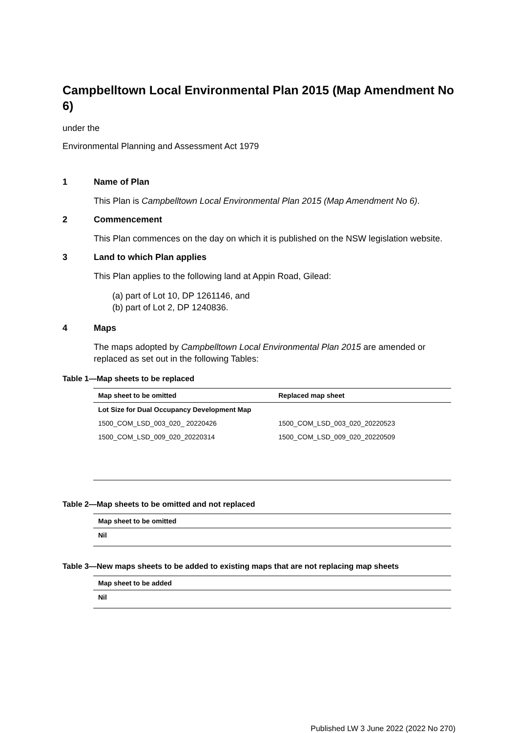Campbelltown Local Environmental Plan 2015 (Map Amendment No 6)
under the
Environmental Planning and Assessment Act 1979
1 Name of Plan
This Plan is Campbelltown Local Environmental Plan 2015 (Map Amendment No 6).
2 Commencement
This Plan commences on the day on which it is published on the NSW legislation website.
3 Land to which Plan applies
This Plan applies to the following land at Appin Road, Gilead:
(a) part of Lot 10, DP 1261146, and
(b) part of Lot 2, DP 1240836.
4 Maps
The maps adopted by Campbelltown Local Environmental Plan 2015 are amended or replaced as set out in the following Tables:
Table 1—Map sheets to be replaced
| Map sheet to be omitted | Replaced map sheet |
| --- | --- |
| Lot Size for Dual Occupancy Development Map | |
| 1500_COM_LSD_003_020_ 20220426 | 1500_COM_LSD_003_020_20220523 |
| 1500_COM_LSD_009_020_20220314 | 1500_COM_LSD_009_020_20220509 |
Table 2—Map sheets to be omitted and not replaced
| Map sheet to be omitted |
| --- |
| Nil |
Table 3—New maps sheets to be added to existing maps that are not replacing map sheets
| Map sheet to be added |
| --- |
| Nil |
Published LW 3 June 2022 (2022 No 270)